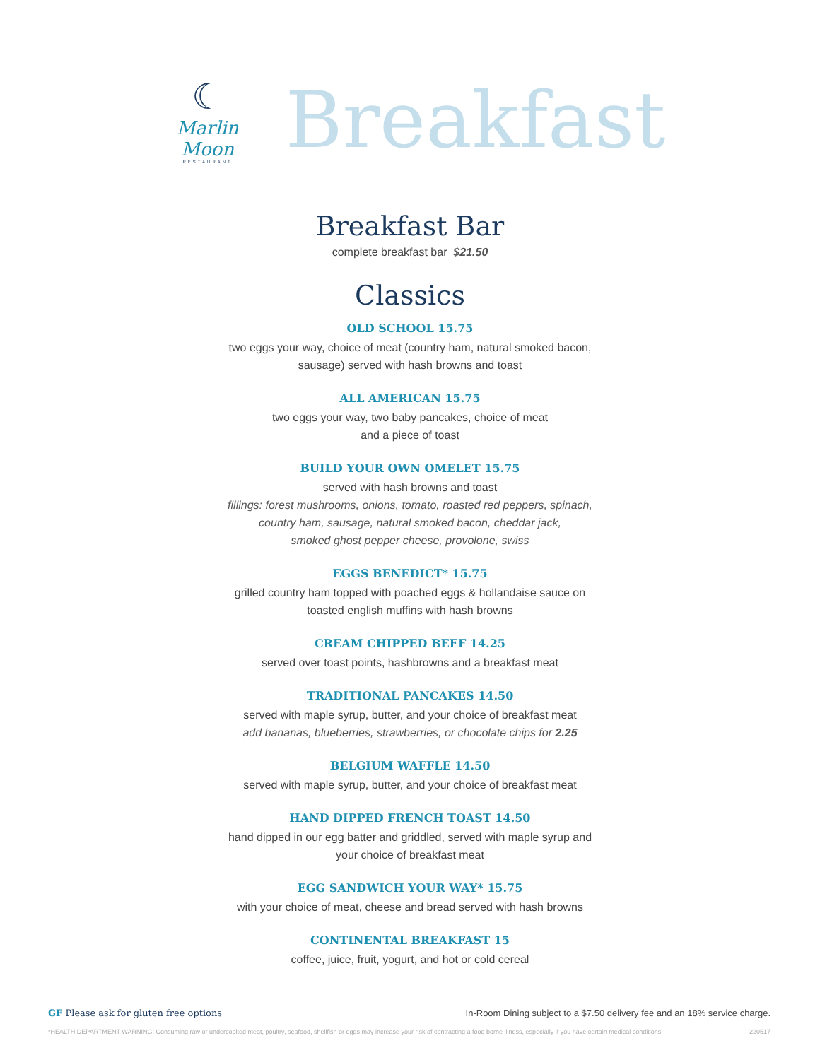☾
Marlin Moon
RESTAURANT
Breakfast
Breakfast Bar
complete breakfast bar $21.50
Classics
OLD SCHOOL 15.75
two eggs your way, choice of meat (country ham, natural smoked bacon,
sausage) served with hash browns and toast
ALL AMERICAN 15.75
two eggs your way, two baby pancakes, choice of meat
and a piece of toast
BUILD YOUR OWN OMELET 15.75
served with hash browns and toast
fillings: forest mushrooms, onions, tomato, roasted red peppers, spinach,
country ham, sausage, natural smoked bacon, cheddar jack,
smoked ghost pepper cheese, provolone, swiss
EGGS BENEDICT* 15.75
grilled country ham topped with poached eggs & hollandaise sauce on
toasted english muffins with hash browns
CREAM CHIPPED BEEF 14.25
served over toast points, hashbrowns and a breakfast meat
TRADITIONAL PANCAKES 14.50
served with maple syrup, butter, and your choice of breakfast meat
add bananas, blueberries, strawberries, or chocolate chips for 2.25
BELGIUM WAFFLE 14.50
served with maple syrup, butter, and your choice of breakfast meat
HAND DIPPED FRENCH TOAST 14.50
hand dipped in our egg batter and griddled, served with maple syrup and
your choice of breakfast meat
EGG SANDWICH YOUR WAY* 15.75
with your choice of meat, cheese and bread served with hash browns
CONTINENTAL BREAKFAST 15
coffee, juice, fruit, yogurt, and hot or cold cereal
GF Please ask for gluten free options In-Room Dining subject to a $7.50 delivery fee and an 18% service charge.
*HEALTH DEPARTMENT WARNING: Consuming raw or undercooked meat, poultry, seafood, shellfish or eggs may increase your risk of contracting a food borne illness, especially if you have certain medical conditions. 220517